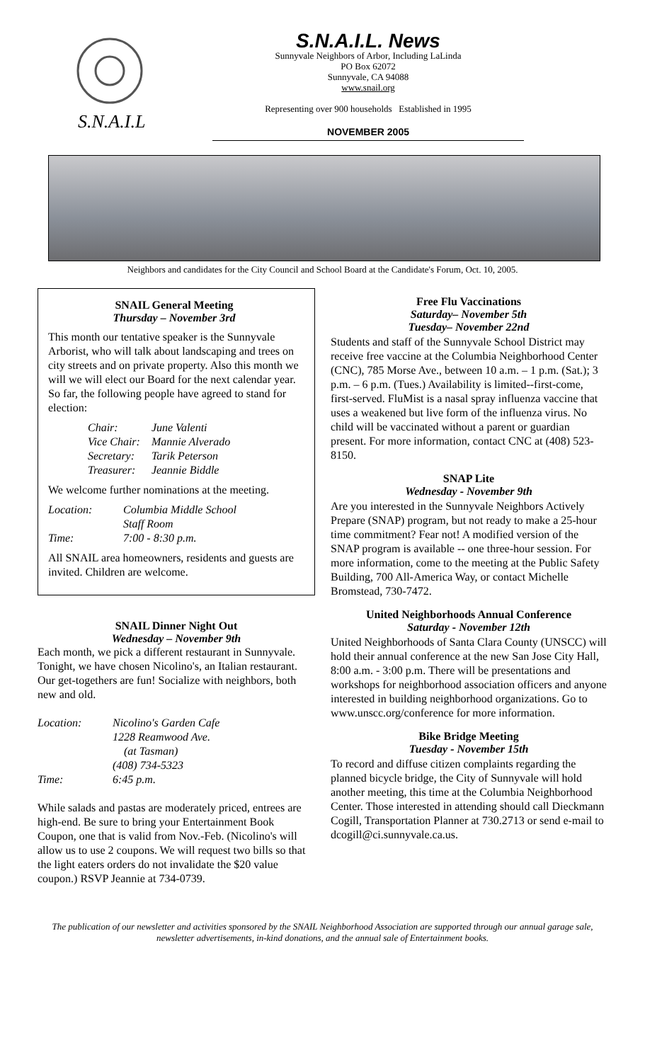S.N.A.I.L
S.N.A.I.L. News
Sunnyvale Neighbors of Arbor, Including LaLinda
PO Box 62072
Sunnyvale, CA 94088
www.snail.org
Representing over 900 households Established in 1995
NOVEMBER 2005
Neighbors and candidates for the City Council and School Board at the Candidate's Forum, Oct. 10, 2005.
SNAIL General Meeting
Thursday – November 3rd
This month our tentative speaker is the Sunnyvale Arborist, who will talk about landscaping and trees on city streets and on private property. Also this month we will we will elect our Board for the next calendar year. So far, the following people have agreed to stand for election:
| Chair: | June Valenti |
| Vice Chair: | Mannie Alverado |
| Secretary: | Tarik Peterson |
| Treasurer: | Jeannie Biddle |
We welcome further nominations at the meeting.
| Location: | Columbia Middle School Staff Room |
| Time: | 7:00 - 8:30 p.m. |
All SNAIL area homeowners, residents and guests are invited. Children are welcome.
SNAIL Dinner Night Out
Wednesday – November 9th
Each month, we pick a different restaurant in Sunnyvale. Tonight, we have chosen Nicolino's, an Italian restaurant. Our get-togethers are fun! Socialize with neighbors, both new and old.
| Location: | Nicolino's Garden Cafe 1228 Reamwood Ave. (at Tasman) (408) 734-5323 |
| Time: | 6:45 p.m. |
While salads and pastas are moderately priced, entrees are high-end. Be sure to bring your Entertainment Book Coupon, one that is valid from Nov.-Feb. (Nicolino's will allow us to use 2 coupons. We will request two bills so that the light eaters orders do not invalidate the $20 value coupon.) RSVP Jeannie at 734-0739.
Free Flu Vaccinations
Saturday– November 5th
Tuesday– November 22nd
Students and staff of the Sunnyvale School District may receive free vaccine at the Columbia Neighborhood Center (CNC), 785 Morse Ave., between 10 a.m. – 1 p.m. (Sat.); 3 p.m. – 6 p.m. (Tues.) Availability is limited--first-come, first-served. FluMist is a nasal spray influenza vaccine that uses a weakened but live form of the influenza virus. No child will be vaccinated without a parent or guardian present. For more information, contact CNC at (408) 523-8150.
SNAP Lite
Wednesday - November 9th
Are you interested in the Sunnyvale Neighbors Actively Prepare (SNAP) program, but not ready to make a 25-hour time commitment? Fear not! A modified version of the SNAP program is available -- one three-hour session. For more information, come to the meeting at the Public Safety Building, 700 All-America Way, or contact Michelle Bromstead, 730-7472.
United Neighborhoods Annual Conference
Saturday - November 12th
United Neighborhoods of Santa Clara County (UNSCC) will hold their annual conference at the new San Jose City Hall, 8:00 a.m. - 3:00 p.m. There will be presentations and workshops for neighborhood association officers and anyone interested in building neighborhood organizations. Go to www.unscc.org/conference for more information.
Bike Bridge Meeting
Tuesday - November 15th
To record and diffuse citizen complaints regarding the planned bicycle bridge, the City of Sunnyvale will hold another meeting, this time at the Columbia Neighborhood Center. Those interested in attending should call Dieckmann Cogill, Transportation Planner at 730.2713 or send e-mail to dcogill@ci.sunnyvale.ca.us.
The publication of our newsletter and activities sponsored by the SNAIL Neighborhood Association are supported through our annual garage sale, newsletter advertisements, in-kind donations, and the annual sale of Entertainment books.